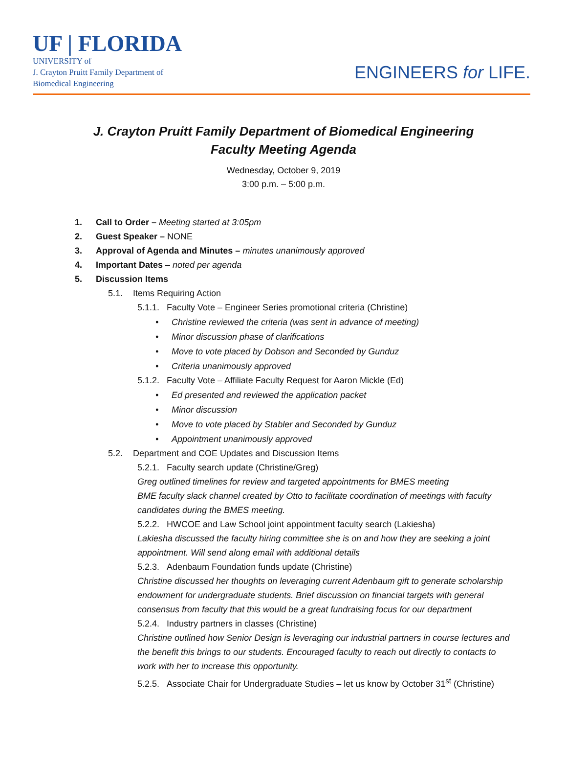UF | FLORIDA
UNIVERSITY of
J. Crayton Pruitt Family Department of
Biomedical Engineering
ENGINEERS for LIFE.
J. Crayton Pruitt Family Department of Biomedical Engineering
Faculty Meeting Agenda
Wednesday, October 9, 2019
3:00 p.m. – 5:00 p.m.
1. Call to Order – Meeting started at 3:05pm
2. Guest Speaker – NONE
3. Approval of Agenda and Minutes – minutes unanimously approved
4. Important Dates – noted per agenda
5. Discussion Items
5.1. Items Requiring Action
5.1.1. Faculty Vote – Engineer Series promotional criteria (Christine)
• Christine reviewed the criteria (was sent in advance of meeting)
• Minor discussion phase of clarifications
• Move to vote placed by Dobson and Seconded by Gunduz
• Criteria unanimously approved
5.1.2. Faculty Vote – Affiliate Faculty Request for Aaron Mickle (Ed)
• Ed presented and reviewed the application packet
• Minor discussion
• Move to vote placed by Stabler and Seconded by Gunduz
• Appointment unanimously approved
5.2. Department and COE Updates and Discussion Items
5.2.1. Faculty search update (Christine/Greg)
Greg outlined timelines for review and targeted appointments for BMES meeting
BME faculty slack channel created by Otto to facilitate coordination of meetings with faculty candidates during the BMES meeting.
5.2.2. HWCOE and Law School joint appointment faculty search (Lakiesha)
Lakiesha discussed the faculty hiring committee she is on and how they are seeking a joint appointment. Will send along email with additional details
5.2.3. Adenbaum Foundation funds update (Christine)
Christine discussed her thoughts on leveraging current Adenbaum gift to generate scholarship endowment for undergraduate students. Brief discussion on financial targets with general consensus from faculty that this would be a great fundraising focus for our department
5.2.4. Industry partners in classes (Christine)
Christine outlined how Senior Design is leveraging our industrial partners in course lectures and the benefit this brings to our students. Encouraged faculty to reach out directly to contacts to work with her to increase this opportunity.
5.2.5. Associate Chair for Undergraduate Studies – let us know by October 31<sup>st</sup> (Christine)